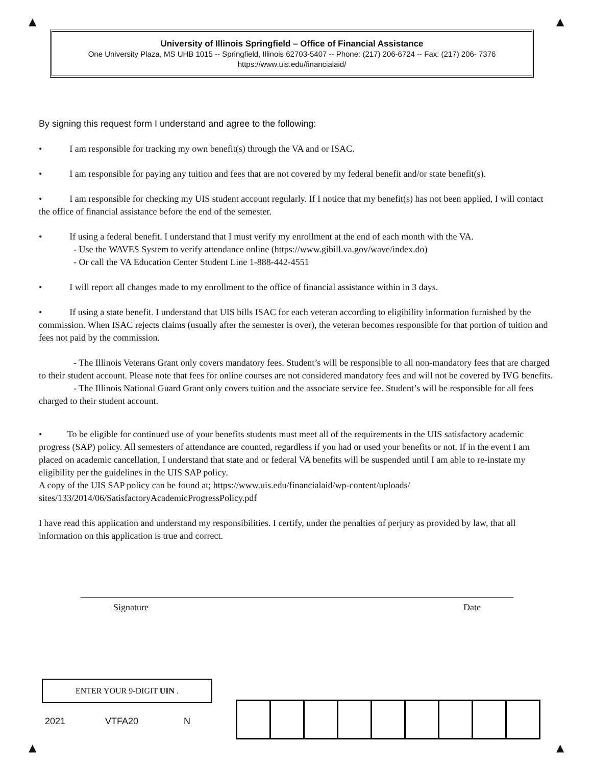▲ ▲
University of Illinois Springfield – Office of Financial Assistance
One University Plaza, MS UHB 1015 -- Springfield, Illinois 62703-5407 -- Phone: (217) 206-6724 -- Fax: (217) 206- 7376
https://www.uis.edu/financialaid/
By signing this request form I understand and agree to the following:
• I am responsible for tracking my own benefit(s) through the VA and or ISAC.
• I am responsible for paying any tuition and fees that are not covered by my federal benefit and/or state benefit(s).
• I am responsible for checking my UIS student account regularly. If I notice that my benefit(s) has not been applied, I will contact the office of financial assistance before the end of the semester.
• If using a federal benefit. I understand that I must verify my enrollment at the end of each month with the VA.
- Use the WAVES System to verify attendance online (https://www.gibill.va.gov/wave/index.do)
- Or call the VA Education Center Student Line 1-888-442-4551
• I will report all changes made to my enrollment to the office of financial assistance within in 3 days.
• If using a state benefit. I understand that UIS bills ISAC for each veteran according to eligibility information furnished by the commission. When ISAC rejects claims (usually after the semester is over), the veteran becomes responsible for that portion of tuition and fees not paid by the commission.
- The Illinois Veterans Grant only covers mandatory fees. Student’s will be responsible to all non-mandatory fees that are charged to their student account. Please note that fees for online courses are not considered mandatory fees and will not be covered by IVG benefits.
- The Illinois National Guard Grant only covers tuition and the associate service fee. Student’s will be responsible for all fees charged to their student account.
• To be eligible for continued use of your benefits students must meet all of the requirements in the UIS satisfactory academic progress (SAP) policy. All semesters of attendance are counted, regardless if you had or used your benefits or not. If in the event I am placed on academic cancellation, I understand that state and or federal VA benefits will be suspended until I am able to re-instate my eligibility per the guidelines in the UIS SAP policy.
A copy of the UIS SAP policy can be found at; https://www.uis.edu/financialaid/wp-content/uploads/
sites/133/2014/06/SatisfactoryAcademicProgressPolicy.pdf
I have read this application and understand my responsibilities. I certify, under the penalties of perjury as provided by law, that all information on this application is true and correct.
Signature Date
ENTER YOUR 9-DIGIT UIN .
2021 VTFA20 N
▲ ▲